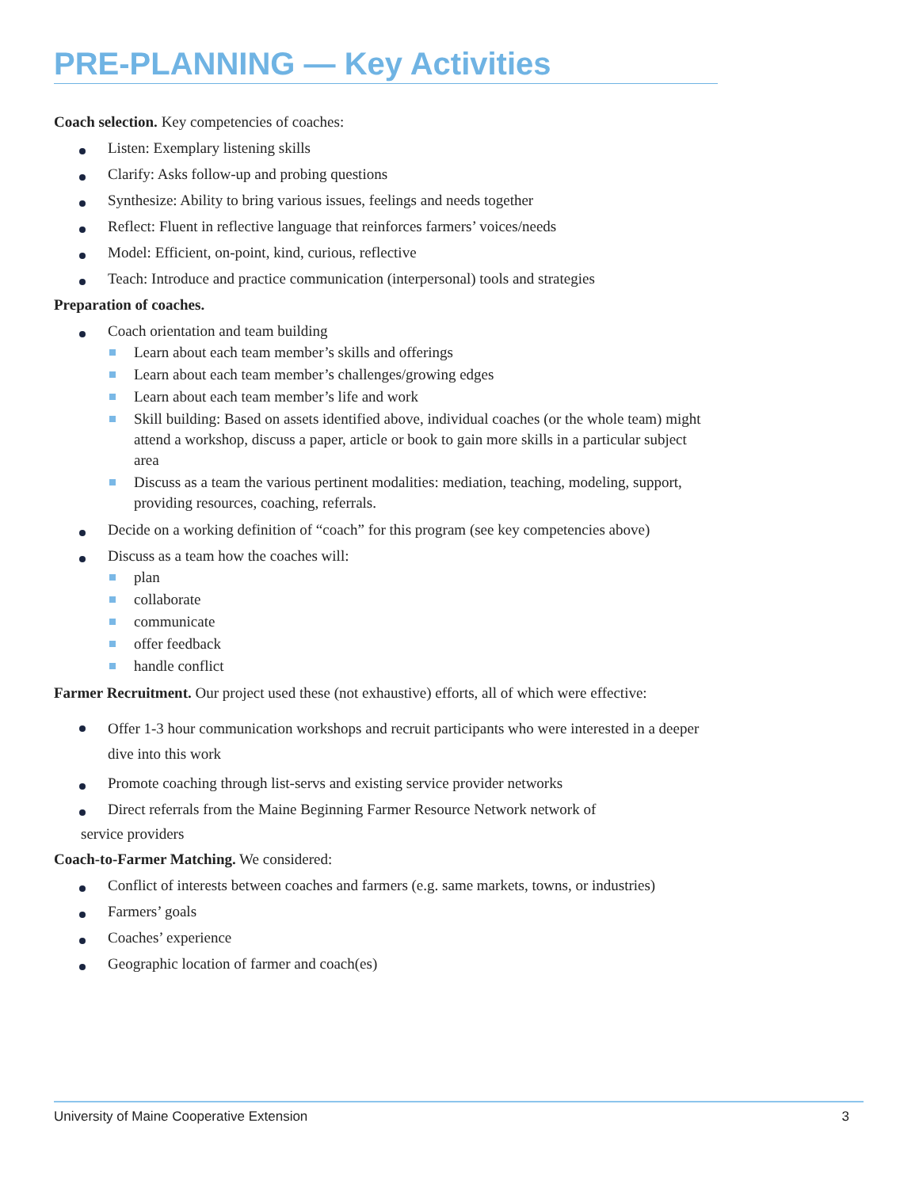PRE-PLANNING — Key Activities
Coach selection. Key competencies of coaches:
Listen: Exemplary listening skills
Clarify: Asks follow-up and probing questions
Synthesize: Ability to bring various issues, feelings and needs together
Reflect: Fluent in reflective language that reinforces farmers’ voices/needs
Model: Efficient, on-point, kind, curious, reflective
Teach: Introduce and practice communication (interpersonal) tools and strategies
Preparation of coaches.
Coach orientation and team building
Learn about each team member’s skills and offerings
Learn about each team member’s challenges/growing edges
Learn about each team member’s life and work
Skill building: Based on assets identified above, individual coaches (or the whole team) might attend a workshop, discuss a paper, article or book to gain more skills in a particular subject area
Discuss as a team the various pertinent modalities: mediation, teaching, modeling, support, providing resources, coaching, referrals.
Decide on a working definition of “coach” for this program (see key competencies above)
Discuss as a team how the coaches will:
plan
collaborate
communicate
offer feedback
handle conflict
Farmer Recruitment. Our project used these (not exhaustive) efforts, all of which were effective:
Offer 1-3 hour communication workshops and recruit participants who were interested in a deeper dive into this work
Promote coaching through list-servs and existing service provider networks
Direct referrals from the Maine Beginning Farmer Resource Network network of
service providers
Coach-to-Farmer Matching. We considered:
Conflict of interests between coaches and farmers (e.g. same markets, towns, or industries)
Farmers’ goals
Coaches’ experience
Geographic location of farmer and coach(es)
University of Maine Cooperative Extension 3